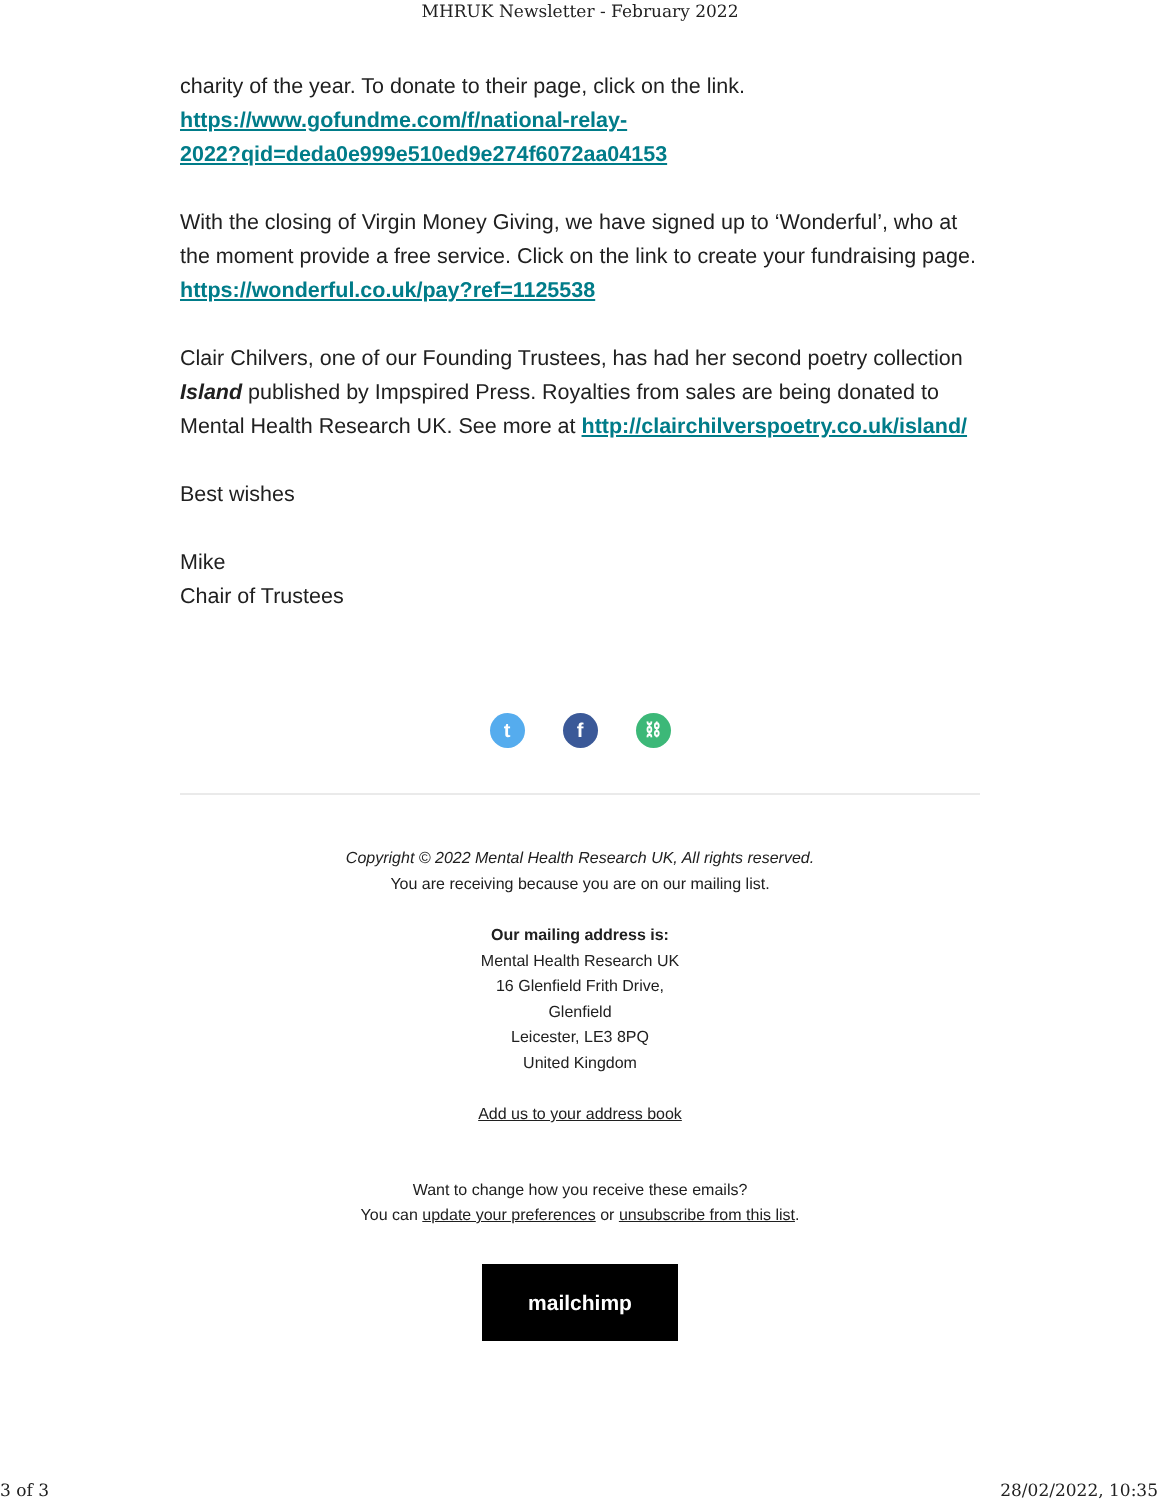MHRUK Newsletter - February 2022
charity of the year. To donate to their page, click on the link.
https://www.gofundme.com/f/national-relay-
2022?qid=deda0e999e510ed9e274f6072aa04153
With the closing of Virgin Money Giving, we have signed up to ‘Wonderful’, who at the moment provide a free service. Click on the link to create your fundraising page. https://wonderful.co.uk/pay?ref=1125538
Clair Chilvers, one of our Founding Trustees, has had her second poetry collection Island published by Impspired Press. Royalties from sales are being donated to Mental Health Research UK. See more at http://clairchilverspoetry.co.uk/island/
Best wishes
Mike
Chair of Trustees
tf ⛓
Copyright © 2022 Mental Health Research UK, All rights reserved.
You are receiving because you are on our mailing list.
Our mailing address is:
Mental Health Research UK
16 Glenfield Frith Drive,
Glenfield
Leicester, LE3 8PQ
United Kingdom
Add us to your address book
Want to change how you receive these emails?
You can update your preferences or unsubscribe from this list.
mailchimp
3 of 3 28/02/2022, 10:35